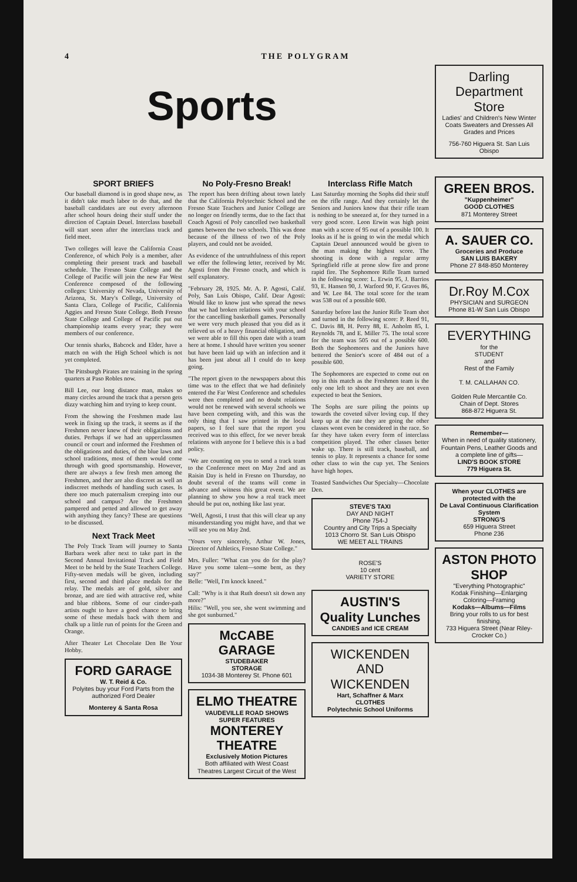4 THE POLYGRAM
Sports
Darling Department Store
Ladies' and Children's New Winter Coats Sweaters and Dresses All Grades and Prices
756-760 Higuera St. San Luis Obispo
SPORT BRIEFS
Our baseball diamond is in good shape now, as it didn't take much labor to do that, and the baseball candidates are out every afternoon after school hours doing their stuff under the direction of Captain Deuel. Interclass baseball will start soon after the interclass track and field meet.
Two colleges will leave the California Coast Conference, of which Poly is a member, after completing their present track and baseball schedule. The Fresno State College and the College of Pacific will join the new Far West Conference composed of the following colleges: University of Nevada, University of Arizona, St. Mary's College, University of Santa Clara, College of Pacific, California Aggies and Fresno State College. Both Fresno State College and College of Pacific put out championship teams every year; they were members of our conference.
Our tennis sharks, Babcock and Elder, have a match on with the High School which is not yet completed.
The Pittsburgh Pirates are training in the spring quarters at Paso Robles now.
Bill Lee, our long distance man, makes so many circles around the track that a person gets dizzy watching him and trying to keep count.
From the showing the Freshmen made last week in fixing up the track, it seems as if the Freshmen never knew of their obligations and duties. Perhaps if we had an upperclassmen council or court and informed the Freshmen of the obligations and duties, of the blue laws and school traditions, most of them would come through with good sportsmanship. However, there are always a few fresh men among the Freshmen, and ther are also discreet as well an indiscreet methods of handling such cases. Is there too much paternalism creeping into our school and campus? Are the Freshmen pampered and petted and allowed to get away with anything they fancy? These are questions to be discussed.
Next Track Meet
The Poly Track Team will journey to Santa Barbara week after next to take part in the Second Annual Invitational Track and Field Meet to be held by the State Teachers College. Fifty-seven medals will be given, including first, second and third place medals for the relay. The medals are of gold, silver and bronze, and are tied with attractive red, white and blue ribbons. Some of our cinder-path artists ought to have a good chance to bring some of these medals back with them and chalk up a little run of points for the Green and Orange.
After Theater Let Chocolate Den Be Your Hobby.
FORD GARAGE
W. T. Reid & Co.
Polyites buy your Ford Parts from the authorized Ford Dealer
Monterey & Santa Rosa
No Poly-Fresno Break!
The report has been drifting about town lately that the California Polytechnic School and the Fresno State Teachers and Junior College are no longer on friendly terms, due to the fact that Coach Agosti of Poly cancelled two basketball games between the two schools. This was done because of the illness of two of the Poly players, and could not be avoided.
As evidence of the untruthfulness of this report we offer the following letter, received by Mr. Agosti from the Fresno coach, and which is self explanatory.
"February 28, 1925. Mr. A. P. Agosti, Calif. Poly, San Luis Obispo, Calif. Dear Agosti: Would like to know just who spread the news that we had broken relations with your school for the cancelling basketball games. Personally we were very much pleased that you did as it relieved us of a heavy financial obligation, and we were able to fill this open date with a team here at home. I should have written you sooner but have been laid up with an infection and it has been just about all I could do to keep going.
"The report given to the newspapers about this time was to the effect that we had definitely entered the Far West Conference and schedules were then completed and no doubt relations would not be renewed with several schools we have been competing with, and this was the only thing that I saw printed in the local papers, so I feel sure that the report you received was to this effect, for we never break relations with anyone for I believe this is a bad policy.
"We are counting on you to send a track team to the Conference meet on May 2nd and as Raisin Day is held in Fresno on Thursday, no doubt several of the teams will come in advance and witness this great event. We are planning to show you how a real track meet should be put on, nothing like last year.
"Well, Agosti, I trust that this will clear up any misunderstanding you might have, and that we will see you on May 2nd.
"Yours very sincerely, Arthur W. Jones, Director of Athletics, Fresno State College."
Mrs. Fuller: "What can you do for the play? Have you some talent—some bent, as they say?"
Belle: "Well, I'm knock kneed."
Call: "Why is it that Ruth doesn't sit down any more?"
Hilis: "Well, you see, she went swimming and she got sunburned."
McCABE GARAGE
STUDEBAKER
STORAGE
1034-38 Monterey St. Phone 601
ELMO THEATRE
VAUDEVILLE ROAD SHOWS
SUPER FEATURES
MONTEREY
THEATRE
Exclusively Motion Pictures
Both affiliated with West Coast Theatres Largest Circuit of the West
Interclass Rifle Match
Last Saturday morning the Sophs did their stuff on the rifle range. And they certainly let the Seniors and Juniors know that their rifle team is nothing to be sneezed at, for they turned in a very good score. Leon Erwin was high point man with a score of 95 out of a possible 100. It looks as if he is going to win the medal which Captain Deuel announced would be given to the man making the highest score. The shooting is done with a regular army Springfield rifle at prone slow fire and prone rapid fire. The Sophomore Rifle Team turned in the following score: L. Erwin 95, J. Barrios 93, E. Hansen 90, J. Warford 90, F. Graves 86, and W. Lee 84. The total score for the team was 538 out of a possible 600.
Saturday before last the Junior Rifle Team shot and turned in the following score: P. Reed 91, C. Davis 88, H. Perry 88, E. Anholm 85, I. Reynolds 78, and E. Miller 75. The total score for the team was 505 out of a possible 600. Both the Sophomores and the Juniors have bettered the Senior's score of 484 out of a possible 600.
The Sophomores are expected to come out on top in this match as the Freshmen team is the only one left to shoot and they are not even expected to beat the Seniors.
The Sophs are sure piling the points up towards the coveted silver loving cup. If they keep up at the rate they are going the other classes wont even be considered in the race. So far they have taken every form of interclass competition played. The other classes better wake up. There is still track, baseball, and tennis to play. It represents a chance for some other class to win the cup yet. The Seniors have high hopes.
Toasted Sandwiches Our Specialty—Chocolate Den.
STEVE'S TAXI
DAY AND NIGHT
Phone 754-J
Country and City Trips a Specialty
1013 Chorro St. San Luis Obispo
WE MEET ALL TRAINS
ROSE'S
10 cent
VARIETY STORE
AUSTIN'S
Quality Lunches
CANDIES and ICE CREAM
WICKENDEN AND WICKENDEN
Hart, Schaffner & Marx
CLOTHES
Polytechnic School Uniforms
GREEN BROS.
"Kuppenheimer"
GOOD CLOTHES
871 Monterey Street
A. SAUER CO.
Groceries and Produce
SAN LUIS BAKERY
Phone 27 848-850 Monterey
Dr.Roy M.Cox
PHYSICIAN and SURGEON
Phone 81-W San Luis Obispo
EVERYTHING
for the
STUDENT
and
Rest of the Family
T. M. CALLAHAN CO.
Golden Rule Mercantile Co.
Chain of Dept. Stores
868-872 Higuera St.
Remember—
When in need of quality stationery, Fountain Pens, Leather Goods and a complete line of gifts—
LIND'S BOOK STORE
779 Higuera St.
When your CLOTHES are protected with the
De Laval Continuous Clarification System
STRONG'S
659 Higuera Street
Phone 236
ASTON PHOTO SHOP
"Everything Photographic"
Kodak Finishing—Enlarging Coloring—Framing
Kodaks—Albums—Films
Bring your rolls to us for best finishing.
733 Higuera Street (Near Riley-Crocker Co.)